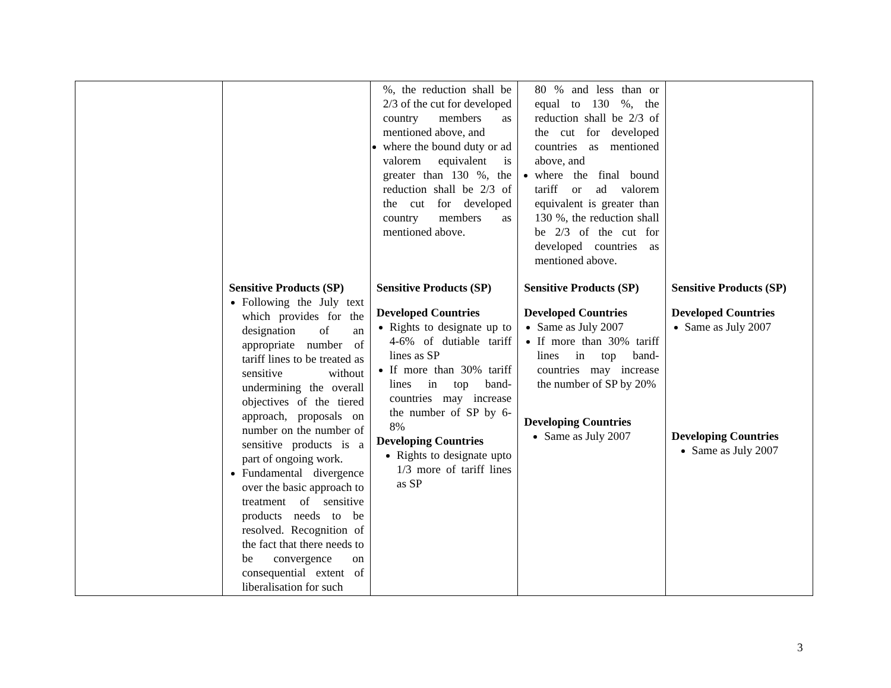| | | %, the reduction shall be 2/3 of the cut for developed country members as mentioned above, and where the bound duty or ad valorem equivalent is greater than 130 %, the reduction shall be 2/3 of the cut for developed country members as mentioned above. | 80 % and less than or equal to 130 %, the reduction shall be 2/3 of the cut for developed countries as mentioned above, and where the final bound tariff or ad valorem equivalent is greater than 130 %, the reduction shall be 2/3 of the cut for developed countries as mentioned above. | |
| | Sensitive Products (SP) Following the July text which provides for the designation of an appropriate number of tariff lines to be treated as sensitive without undermining the overall objectives of the tiered approach, proposals on number on the number of sensitive products is a part of ongoing work. Fundamental divergence over the basic approach to treatment of sensitive products needs to be resolved. Recognition of the fact that there needs to be convergence on consequential extent of liberalisation for such | Sensitive Products (SP) Developed Countries Rights to designate up to 4-6% of dutiable tariff lines as SP If more than 30% tariff lines in top band-countries may increase the number of SP by 6-8% Developing Countries Rights to designate upto 1/3 more of tariff lines as SP | Sensitive Products (SP) Developed Countries Same as July 2007 If more than 30% tariff lines in top band-countries may increase the number of SP by 20% Developing Countries Same as July 2007 | Sensitive Products (SP) Developed Countries Same as July 2007 Developing Countries Same as July 2007 |
3